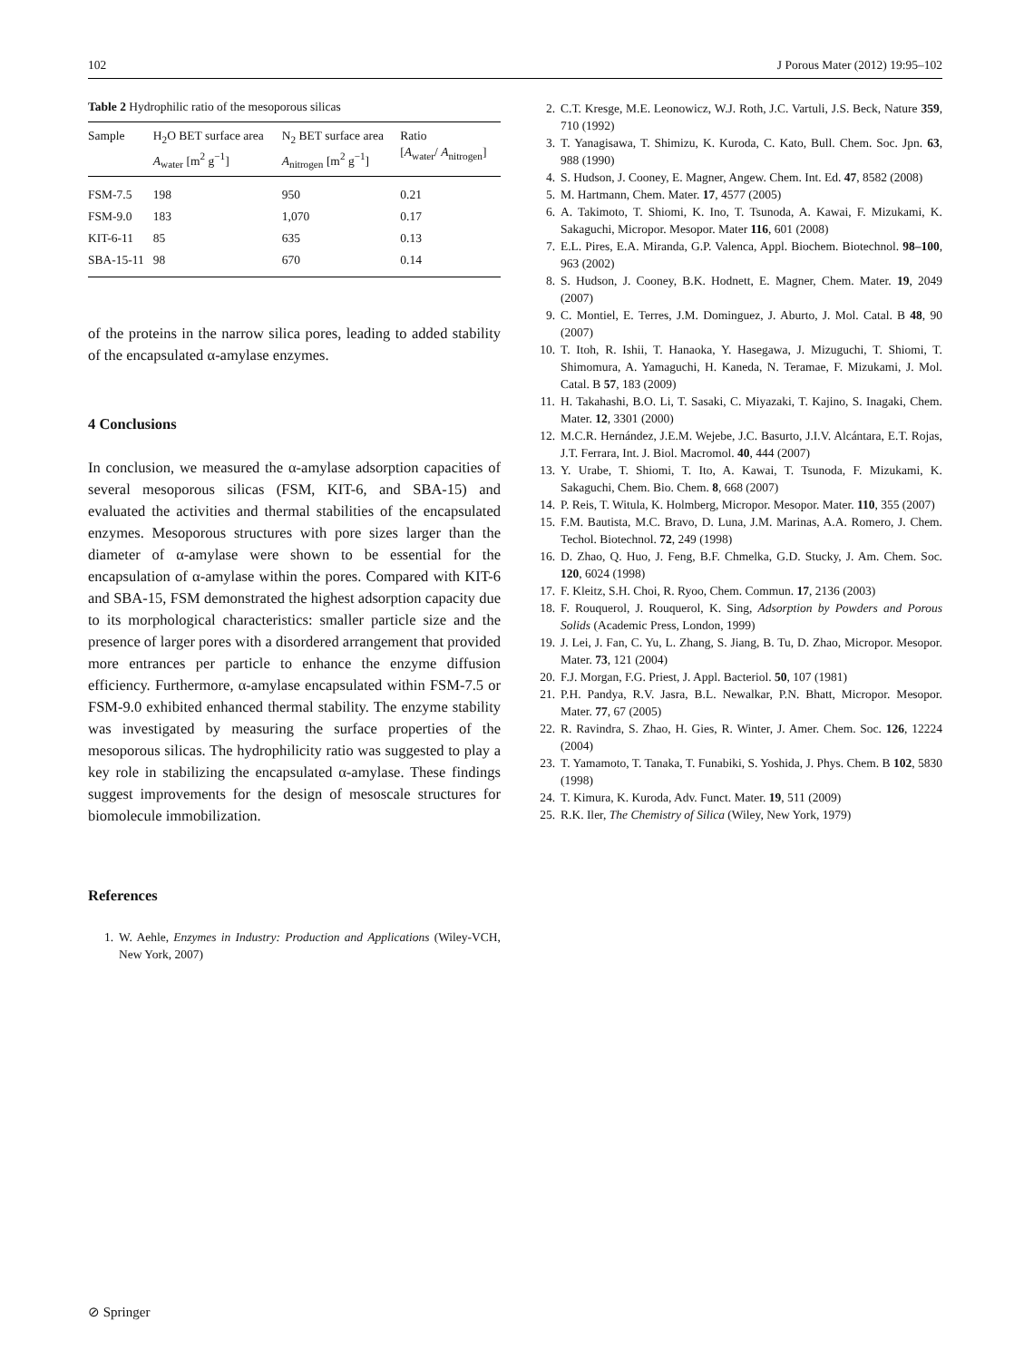102 J Porous Mater (2012) 19:95–102
Table 2 Hydrophilic ratio of the mesoporous silicas
| Sample | H<sub>2</sub>O BET surface area A<sub>water</sub> [m<sup>2</sup> g<sup>−1</sup>] | N<sub>2</sub> BET surface area A<sub>nitrogen</sub> [m<sup>2</sup> g<sup>−1</sup>] | Ratio [ A<sub>water</sub>/ A<sub>nitrogen</sub>] |
| --- | --- | --- | --- |
| FSM-7.5 | 198 | 950 | 0.21 |
| FSM-9.0 | 183 | 1,070 | 0.17 |
| KIT-6-11 | 85 | 635 | 0.13 |
| SBA-15-11 | 98 | 670 | 0.14 |
of the proteins in the narrow silica pores, leading to added stability of the encapsulated α-amylase enzymes.
4 Conclusions
In conclusion, we measured the α-amylase adsorption capacities of several mesoporous silicas (FSM, KIT-6, and SBA-15) and evaluated the activities and thermal stabilities of the encapsulated enzymes. Mesoporous structures with pore sizes larger than the diameter of α-amylase were shown to be essential for the encapsulation of α-amylase within the pores. Compared with KIT-6 and SBA-15, FSM demonstrated the highest adsorption capacity due to its morphological characteristics: smaller particle size and the presence of larger pores with a disordered arrangement that provided more entrances per particle to enhance the enzyme diffusion efficiency. Furthermore, α-amylase encapsulated within FSM-7.5 or FSM-9.0 exhibited enhanced thermal stability. The enzyme stability was investigated by measuring the surface properties of the mesoporous silicas. The hydrophilicity ratio was suggested to play a key role in stabilizing the encapsulated α-amylase. These findings suggest improvements for the design of mesoscale structures for biomolecule immobilization.
References
1. W. Aehle, Enzymes in Industry: Production and Applications (Wiley-VCH, New York, 2007)
2. C.T. Kresge, M.E. Leonowicz, W.J. Roth, J.C. Vartuli, J.S. Beck, Nature 359, 710 (1992)
3. T. Yanagisawa, T. Shimizu, K. Kuroda, C. Kato, Bull. Chem. Soc. Jpn. 63, 988 (1990)
4. S. Hudson, J. Cooney, E. Magner, Angew. Chem. Int. Ed. 47, 8582 (2008)
5. M. Hartmann, Chem. Mater. 17, 4577 (2005)
6. A. Takimoto, T. Shiomi, K. Ino, T. Tsunoda, A. Kawai, F. Mizukami, K. Sakaguchi, Micropor. Mesopor. Mater 116, 601 (2008)
7. E.L. Pires, E.A. Miranda, G.P. Valenca, Appl. Biochem. Biotechnol. 98–100, 963 (2002)
8. S. Hudson, J. Cooney, B.K. Hodnett, E. Magner, Chem. Mater. 19, 2049 (2007)
9. C. Montiel, E. Terres, J.M. Dominguez, J. Aburto, J. Mol. Catal. B 48, 90 (2007)
10. T. Itoh, R. Ishii, T. Hanaoka, Y. Hasegawa, J. Mizuguchi, T. Shiomi, T. Shimomura, A. Yamaguchi, H. Kaneda, N. Teramae, F. Mizukami, J. Mol. Catal. B 57, 183 (2009)
11. H. Takahashi, B.O. Li, T. Sasaki, C. Miyazaki, T. Kajino, S. Inagaki, Chem. Mater. 12, 3301 (2000)
12. M.C.R. Hernández, J.E.M. Wejebe, J.C. Basurto, J.I.V. Alcántara, E.T. Rojas, J.T. Ferrara, Int. J. Biol. Macromol. 40, 444 (2007)
13. Y. Urabe, T. Shiomi, T. Ito, A. Kawai, T. Tsunoda, F. Mizukami, K. Sakaguchi, Chem. Bio. Chem. 8, 668 (2007)
14. P. Reis, T. Witula, K. Holmberg, Micropor. Mesopor. Mater. 110, 355 (2007)
15. F.M. Bautista, M.C. Bravo, D. Luna, J.M. Marinas, A.A. Romero, J. Chem. Techol. Biotechnol. 72, 249 (1998)
16. D. Zhao, Q. Huo, J. Feng, B.F. Chmelka, G.D. Stucky, J. Am. Chem. Soc. 120, 6024 (1998)
17. F. Kleitz, S.H. Choi, R. Ryoo, Chem. Commun. 17, 2136 (2003)
18. F. Rouquerol, J. Rouquerol, K. Sing, Adsorption by Powders and Porous Solids (Academic Press, London, 1999)
19. J. Lei, J. Fan, C. Yu, L. Zhang, S. Jiang, B. Tu, D. Zhao, Micropor. Mesopor. Mater. 73, 121 (2004)
20. F.J. Morgan, F.G. Priest, J. Appl. Bacteriol. 50, 107 (1981)
21. P.H. Pandya, R.V. Jasra, B.L. Newalkar, P.N. Bhatt, Micropor. Mesopor. Mater. 77, 67 (2005)
22. R. Ravindra, S. Zhao, H. Gies, R. Winter, J. Amer. Chem. Soc. 126, 12224 (2004)
23. T. Yamamoto, T. Tanaka, T. Funabiki, S. Yoshida, J. Phys. Chem. B 102, 5830 (1998)
24. T. Kimura, K. Kuroda, Adv. Funct. Mater. 19, 511 (2009)
25. R.K. Iler, The Chemistry of Silica (Wiley, New York, 1979)
⊘ Springer